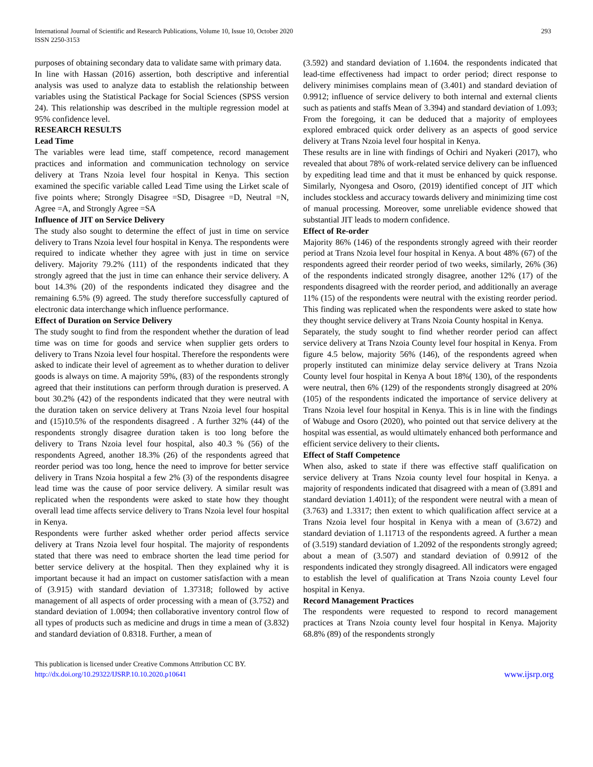International Journal of Scientific and Research Publications, Volume 10, Issue 10, October 2020
ISSN 2250-3153
293
purposes of obtaining secondary data to validate same with primary data.
In line with Hassan (2016) assertion, both descriptive and inferential analysis was used to analyze data to establish the relationship between variables using the Statistical Package for Social Sciences (SPSS version 24). This relationship was described in the multiple regression model at 95% confidence level.
RESEARCH RESULTS
Lead Time
The variables were lead time, staff competence, record management practices and information and communication technology on service delivery at Trans Nzoia level four hospital in Kenya. This section examined the specific variable called Lead Time using the Lirket scale of five points where; Strongly Disagree =SD, Disagree =D, Neutral =N, Agree =A, and Strongly Agree =SA
Influence of JIT on Service Delivery
The study also sought to determine the effect of just in time on service delivery to Trans Nzoia level four hospital in Kenya. The respondents were required to indicate whether they agree with just in time on service delivery. Majority 79.2% (111) of the respondents indicated that they strongly agreed that the just in time can enhance their service delivery. A bout 14.3% (20) of the respondents indicated they disagree and the remaining 6.5% (9) agreed. The study therefore successfully captured of electronic data interchange which influence performance.
Effect of Duration on Service Delivery
The study sought to find from the respondent whether the duration of lead time was on time for goods and service when supplier gets orders to delivery to Trans Nzoia level four hospital. Therefore the respondents were asked to indicate their level of agreement as to whether duration to deliver goods is always on time. A majority 59%, (83) of the respondents strongly agreed that their institutions can perform through duration is preserved. A bout 30.2% (42) of the respondents indicated that they were neutral with the duration taken on service delivery at Trans Nzoia level four hospital and (15)10.5% of the respondents disagreed . A further 32% (44) of the respondents strongly disagree duration taken is too long before the delivery to Trans Nzoia level four hospital, also 40.3 % (56) of the respondents Agreed, another 18.3% (26) of the respondents agreed that reorder period was too long, hence the need to improve for better service delivery in Trans Nzoia hospital a few 2% (3) of the respondents disagree lead time was the cause of poor service delivery. A similar result was replicated when the respondents were asked to state how they thought overall lead time affects service delivery to Trans Nzoia level four hospital in Kenya.
Respondents were further asked whether order period affects service delivery at Trans Nzoia level four hospital. The majority of respondents stated that there was need to embrace shorten the lead time period for better service delivery at the hospital. Then they explained why it is important because it had an impact on customer satisfaction with a mean of (3.915) with standard deviation of 1.37318; followed by active management of all aspects of order processing with a mean of (3.752) and standard deviation of 1.0094; then collaborative inventory control flow of all types of products such as medicine and drugs in time a mean of (3.832) and standard deviation of 0.8318. Further, a mean of
(3.592) and standard deviation of 1.1604. the respondents indicated that lead-time effectiveness had impact to order period; direct response to delivery minimises complains mean of (3.401) and standard deviation of 0.9912; influence of service delivery to both internal and external clients such as patients and staffs Mean of 3.394) and standard deviation of 1.093; From the foregoing, it can be deduced that a majority of employees explored embraced quick order delivery as an aspects of good service delivery at Trans Nzoia level four hospital in Kenya.
These results are in line with findings of Ochiri and Nyakeri (2017), who revealed that about 78% of work-related service delivery can be influenced by expediting lead time and that it must be enhanced by quick response. Similarly, Nyongesa and Osoro, (2019) identified concept of JIT which includes stockless and accuracy towards delivery and minimizing time cost of manual processing. Moreover, some unreliable evidence showed that substantial JIT leads to modern confidence.
Effect of Re-order
Majority 86% (146) of the respondents strongly agreed with their reorder period at Trans Nzoia level four hospital in Kenya. A bout 48% (67) of the respondents agreed their reorder period of two weeks, similarly, 26% (36) of the respondents indicated strongly disagree, another 12% (17) of the respondents disagreed with the reorder period, and additionally an average 11% (15) of the respondents were neutral with the existing reorder period. This finding was replicated when the respondents were asked to state how they thought service delivery at Trans Nzoia County hospital in Kenya.
Separately, the study sought to find whether reorder period can affect service delivery at Trans Nzoia County level four hospital in Kenya. From figure 4.5 below, majority 56% (146), of the respondents agreed when properly instituted can minimize delay service delivery at Trans Nzoia County level four hospital in Kenya A bout 18%( 130), of the respondents were neutral, then 6% (129) of the respondents strongly disagreed at 20% (105) of the respondents indicated the importance of service delivery at Trans Nzoia level four hospital in Kenya. This is in line with the findings of Wabuge and Osoro (2020), who pointed out that service delivery at the hospital was essential, as would ultimately enhanced both performance and efficient service delivery to their clients.
Effect of Staff Competence
When also, asked to state if there was effective staff qualification on service delivery at Trans Nzoia county level four hospital in Kenya. a majority of respondents indicated that disagreed with a mean of (3.891 and standard deviation 1.4011); of the respondent were neutral with a mean of (3.763) and 1.3317; then extent to which qualification affect service at a Trans Nzoia level four hospital in Kenya with a mean of (3.672) and standard deviation of 1.11713 of the respondents agreed. A further a mean of (3.519) standard deviation of 1.2092 of the respondents strongly agreed; about a mean of (3.507) and standard deviation of 0.9912 of the respondents indicated they strongly disagreed. All indicators were engaged to establish the level of qualification at Trans Nzoia county Level four hospital in Kenya.
Record Management Practices
The respondents were requested to respond to record management practices at Trans Nzoia county level four hospital in Kenya. Majority 68.8% (89) of the respondents strongly
This publication is licensed under Creative Commons Attribution CC BY.
http://dx.doi.org/10.29322/IJSRP.10.10.2020.p10641
www.ijsrp.org